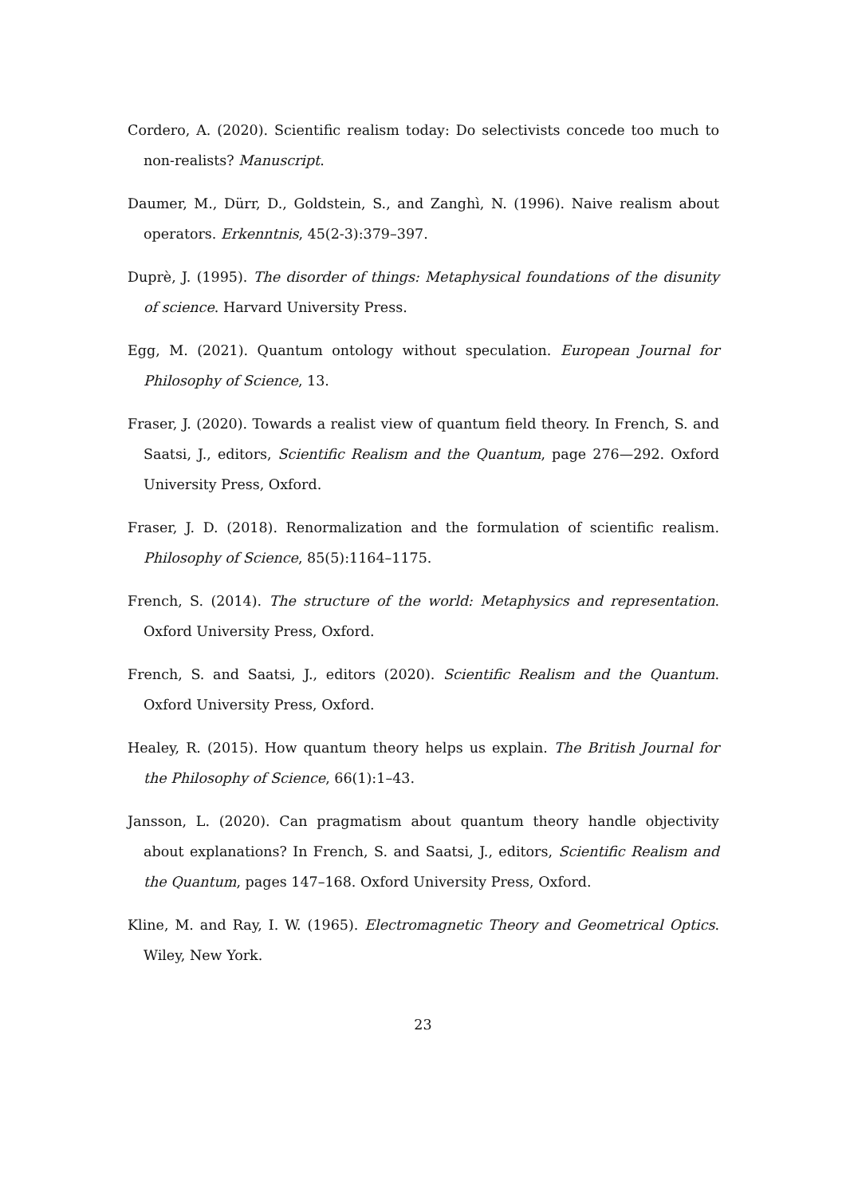Cordero, A. (2020). Scientific realism today: Do selectivists concede too much to non-realists? Manuscript.
Daumer, M., Dürr, D., Goldstein, S., and Zanghì, N. (1996). Naive realism about operators. Erkenntnis, 45(2-3):379–397.
Duprè, J. (1995). The disorder of things: Metaphysical foundations of the disunity of science. Harvard University Press.
Egg, M. (2021). Quantum ontology without speculation. European Journal for Philosophy of Science, 13.
Fraser, J. (2020). Towards a realist view of quantum field theory. In French, S. and Saatsi, J., editors, Scientific Realism and the Quantum, page 276—292. Oxford University Press, Oxford.
Fraser, J. D. (2018). Renormalization and the formulation of scientific realism. Philosophy of Science, 85(5):1164–1175.
French, S. (2014). The structure of the world: Metaphysics and representation. Oxford University Press, Oxford.
French, S. and Saatsi, J., editors (2020). Scientific Realism and the Quantum. Oxford University Press, Oxford.
Healey, R. (2015). How quantum theory helps us explain. The British Journal for the Philosophy of Science, 66(1):1–43.
Jansson, L. (2020). Can pragmatism about quantum theory handle objectivity about explanations? In French, S. and Saatsi, J., editors, Scientific Realism and the Quantum, pages 147–168. Oxford University Press, Oxford.
Kline, M. and Ray, I. W. (1965). Electromagnetic Theory and Geometrical Optics. Wiley, New York.
23